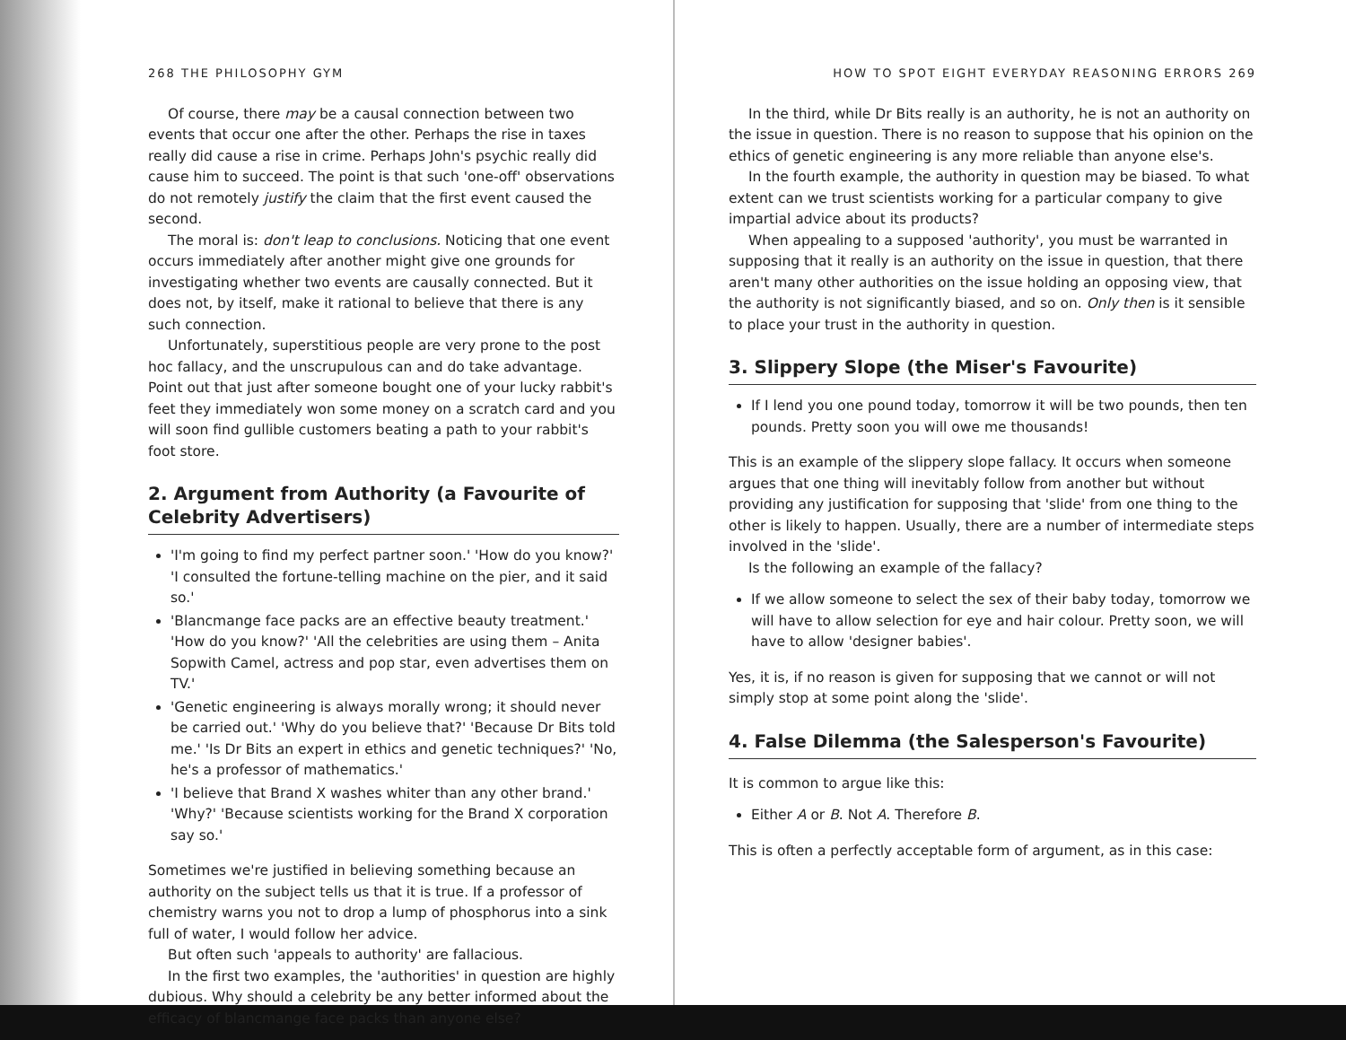268 THE PHILOSOPHY GYM
Of course, there may be a causal connection between two events that occur one after the other. Perhaps the rise in taxes really did cause a rise in crime. Perhaps John's psychic really did cause him to succeed. The point is that such 'one-off' observations do not remotely justify the claim that the first event caused the second.
The moral is: don't leap to conclusions. Noticing that one event occurs immediately after another might give one grounds for investigating whether two events are causally connected. But it does not, by itself, make it rational to believe that there is any such connection.
Unfortunately, superstitious people are very prone to the post hoc fallacy, and the unscrupulous can and do take advantage. Point out that just after someone bought one of your lucky rabbit's feet they immediately won some money on a scratch card and you will soon find gullible customers beating a path to your rabbit's foot store.
2. Argument from Authority (a Favourite of Celebrity Advertisers)
'I'm going to find my perfect partner soon.' 'How do you know?' 'I consulted the fortune-telling machine on the pier, and it said so.'
'Blancmange face packs are an effective beauty treatment.' 'How do you know?' 'All the celebrities are using them – Anita Sopwith Camel, actress and pop star, even advertises them on TV.'
'Genetic engineering is always morally wrong; it should never be carried out.' 'Why do you believe that?' 'Because Dr Bits told me.' 'Is Dr Bits an expert in ethics and genetic techniques?' 'No, he's a professor of mathematics.'
'I believe that Brand X washes whiter than any other brand.' 'Why?' 'Because scientists working for the Brand X corporation say so.'
Sometimes we're justified in believing something because an authority on the subject tells us that it is true. If a professor of chemistry warns you not to drop a lump of phosphorus into a sink full of water, I would follow her advice.
But often such 'appeals to authority' are fallacious.
In the first two examples, the 'authorities' in question are highly dubious. Why should a celebrity be any better informed about the efficacy of blancmange face packs than anyone else?
HOW TO SPOT EIGHT EVERYDAY REASONING ERRORS 269
In the third, while Dr Bits really is an authority, he is not an authority on the issue in question. There is no reason to suppose that his opinion on the ethics of genetic engineering is any more reliable than anyone else's.
In the fourth example, the authority in question may be biased. To what extent can we trust scientists working for a particular company to give impartial advice about its products?
When appealing to a supposed 'authority', you must be warranted in supposing that it really is an authority on the issue in question, that there aren't many other authorities on the issue holding an opposing view, that the authority is not significantly biased, and so on. Only then is it sensible to place your trust in the authority in question.
3. Slippery Slope (the Miser's Favourite)
If I lend you one pound today, tomorrow it will be two pounds, then ten pounds. Pretty soon you will owe me thousands!
This is an example of the slippery slope fallacy. It occurs when someone argues that one thing will inevitably follow from another but without providing any justification for supposing that 'slide' from one thing to the other is likely to happen. Usually, there are a number of intermediate steps involved in the 'slide'.
Is the following an example of the fallacy?
If we allow someone to select the sex of their baby today, tomorrow we will have to allow selection for eye and hair colour. Pretty soon, we will have to allow 'designer babies'.
Yes, it is, if no reason is given for supposing that we cannot or will not simply stop at some point along the 'slide'.
4. False Dilemma (the Salesperson's Favourite)
It is common to argue like this:
Either A or B. Not A. Therefore B.
This is often a perfectly acceptable form of argument, as in this case: